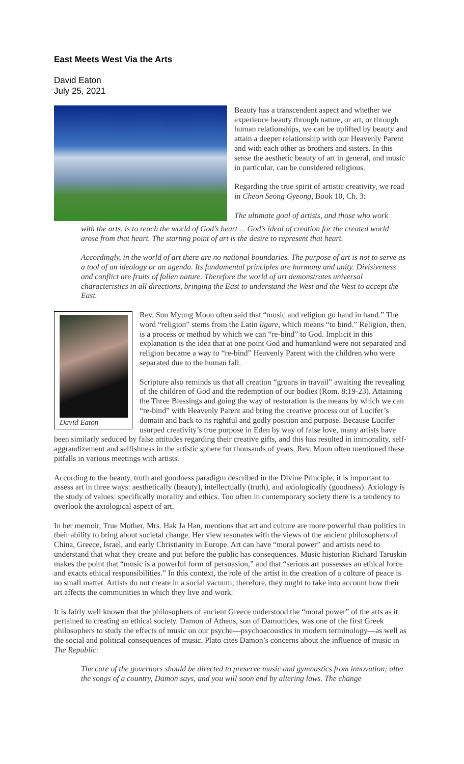East Meets West Via the Arts
David Eaton
July 25, 2021
Beauty has a transcendent aspect and whether we experience beauty through nature, or art, or through human relationships, we can be uplifted by beauty and attain a deeper relationship with our Heavenly Parent and with each other as brothers and sisters. In this sense the aesthetic beauty of art in general, and music in particular, can be considered religious.
Regarding the true spirit of artistic creativity, we read in Cheon Seong Gyeong, Book 10, Ch. 3:
The ultimate goal of artists, and those who work
with the arts, is to reach the world of God’s heart ... God’s ideal of creation for the created world arose from that heart. The starting point of art is the desire to represent that heart.
Accordingly, in the world of art there are no national boundaries. The purpose of art is not to serve as a tool of an ideology or an agenda. Its fundamental principles are harmony and unity. Divisiveness and conflict are fruits of fallen nature. Therefore the world of art demonstrates universal characteristics in all directions, bringing the East to understand the West and the West to accept the East.
David Eaton
Rev. Sun Myung Moon often said that “music and religion go hand in hand.” The word “religion” stems from the Latin ligare, which means “to bind.” Religion, then, is a process or method by which we can “re-bind” to God. Implicit in this explanation is the idea that at one point God and humankind were not separated and religion became a way to “re-bind” Heavenly Parent with the children who were separated due to the human fall.
Scripture also reminds us that all creation “groans in travail” awaiting the revealing of the children of God and the redemption of our bodies (Rom. 8:19-23). Attaining the Three Blessings and going the way of restoration is the means by which we can “re-bind” with Heavenly Parent and bring the creative process out of Lucifer’s domain and back to its rightful and godly position and purpose. Because Lucifer usurped creativity’s true purpose in Eden by way of false love, many artists have been similarly seduced by false attitudes regarding their creative gifts, and this has resulted in immorality, self-aggrandizement and selfishness in the artistic sphere for thousands of years. Rev. Moon often mentioned these pitfalls in various meetings with artists.
According to the beauty, truth and goodness paradigm described in the Divine Principle, it is important to assess art in three ways: aesthetically (beauty), intellectually (truth), and axiologically (goodness). Axiology is the study of values: specifically morality and ethics. Too often in contemporary society there is a tendency to overlook the axiological aspect of art.
In her memoir, True Mother, Mrs. Hak Ja Han, mentions that art and culture are more powerful than politics in their ability to bring about societal change. Her view resonates with the views of the ancient philosophers of China, Greece, Israel, and early Christianity in Europe. Art can have “moral power” and artists need to understand that what they create and put before the public has consequences. Music historian Richard Taruskin makes the point that “music is a powerful form of persuasion,” and that “serious art possesses an ethical force and exacts ethical responsibilities.” In this context, the role of the artist in the creation of a culture of peace is no small matter. Artists do not create in a social vacuum; therefore, they ought to take into account how their art affects the communities in which they live and work.
It is fairly well known that the philosophers of ancient Greece understood the “moral power” of the arts as it pertained to creating an ethical society. Damon of Athens, son of Damonides, was one of the first Greek philosophers to study the effects of music on our psyche—psychoacoustics in modern terminology—as well as the social and political consequences of music. Plato cites Damon’s concerns about the influence of music in The Republic:
The care of the governors should be directed to preserve music and gymnastics from innovation; alter the songs of a country, Damon says, and you will soon end by altering laws. The change